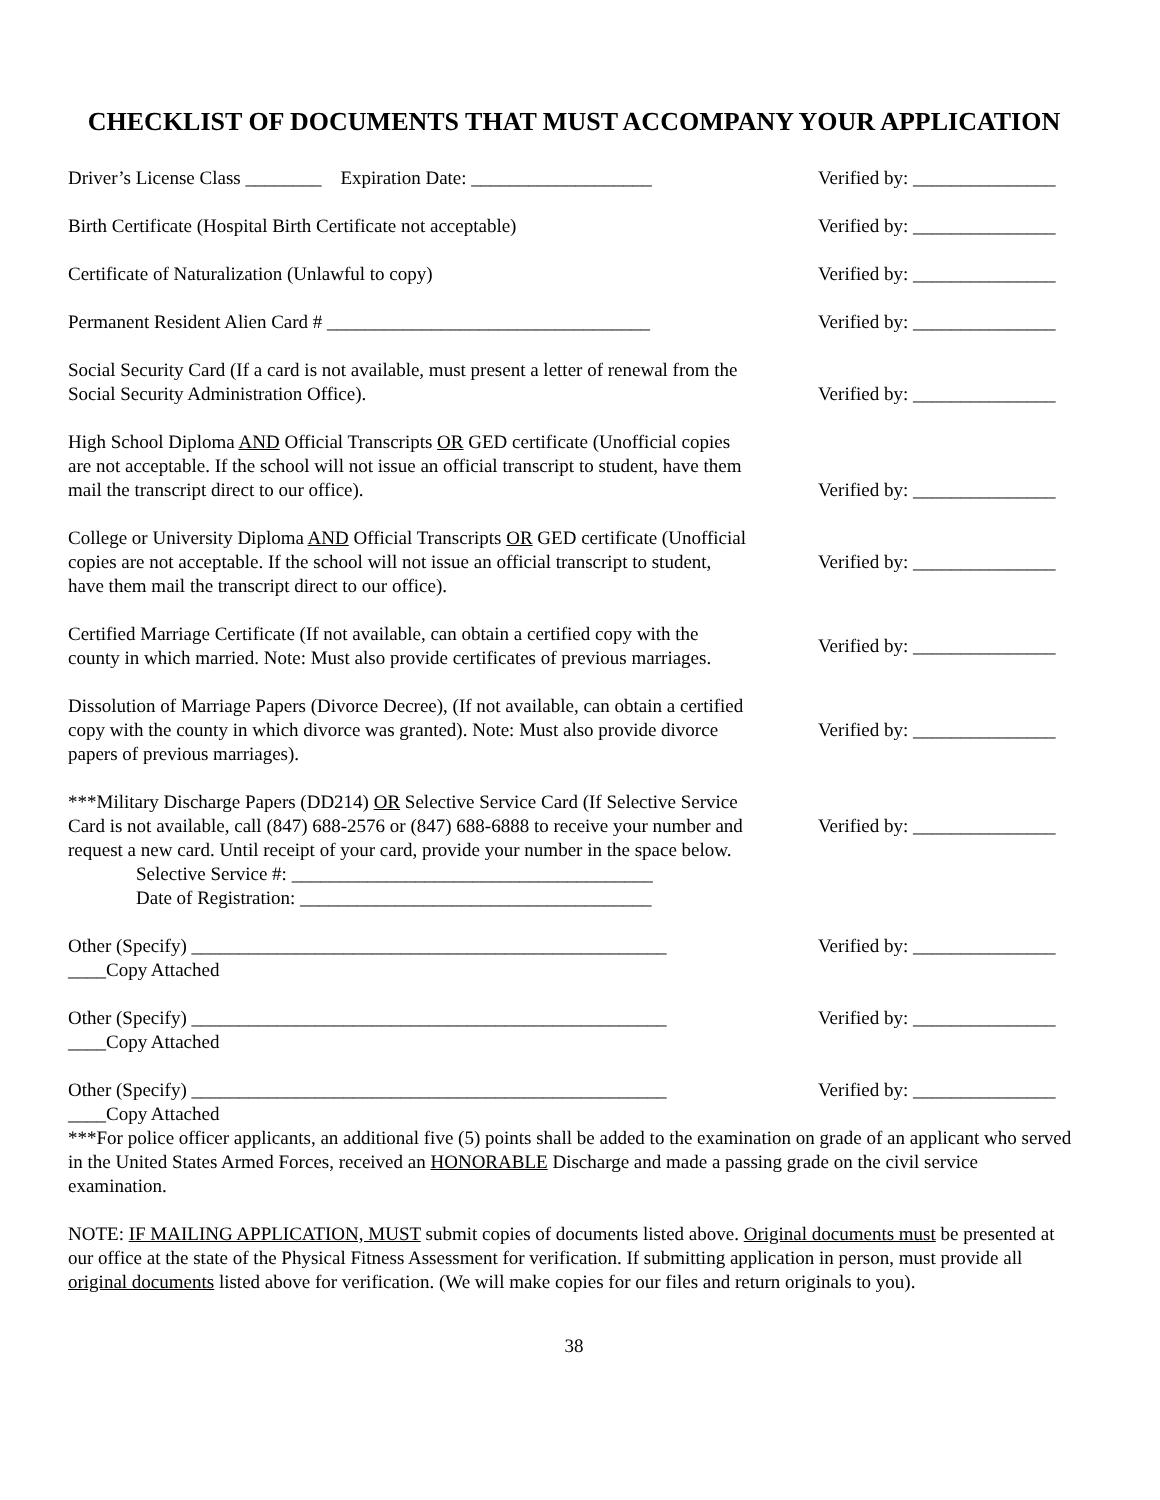CHECKLIST OF DOCUMENTS THAT MUST ACCOMPANY YOUR APPLICATION
Driver’s License Class ________ Expiration Date: ___________________
Verified by: _______________
Birth Certificate (Hospital Birth Certificate not acceptable)
Verified by: _______________
Certificate of Naturalization (Unlawful to copy) Verified by: _______________
Permanent Resident Alien Card # __________________________________
Verified by: _______________
Social Security Card (If a card is not available, must present a letter of renewal from the Social Security Administration Office).
Verified by: _______________
High School Diploma AND Official Transcripts OR GED certificate (Unofficial copies are not acceptable. If the school will not issue an official transcript to student, have them mail the transcript direct to our office).
Verified by: _______________
College or University Diploma AND Official Transcripts OR GED certificate (Unofficial copies are not acceptable. If the school will not issue an official transcript to student, have them mail the transcript direct to our office).
Verified by: _______________
Certified Marriage Certificate (If not available, can obtain a certified copy with the county in which married. Note: Must also provide certificates of previous marriages.
Verified by: _______________
Dissolution of Marriage Papers (Divorce Decree), (If not available, can obtain a certified copy with the county in which divorce was granted). Note: Must also provide divorce papers of previous marriages).
Verified by: _______________
***Military Discharge Papers (DD214) OR Selective Service Card (If Selective Service Card is not available, call (847) 688-2576 or (847) 688-6888 to receive your number and request a new card. Until receipt of your card, provide your number in the space below.
Selective Service #: ______________________________________
Date of Registration: _____________________________________
Verified by: _______________
Other (Specify) __________________________________________________
____Copy Attached
Verified by: _______________
Other (Specify) __________________________________________________
____Copy Attached
Verified by: _______________
Other (Specify) __________________________________________________
____Copy Attached
Verified by: _______________
***For police officer applicants, an additional five (5) points shall be added to the examination on grade of an applicant who served in the United States Armed Forces, received an HONORABLE Discharge and made a passing grade on the civil service examination.
NOTE: IF MAILING APPLICATION, MUST submit copies of documents listed above. Original documents must be presented at our office at the state of the Physical Fitness Assessment for verification. If submitting application in person, must provide all original documents listed above for verification. (We will make copies for our files and return originals to you).
38